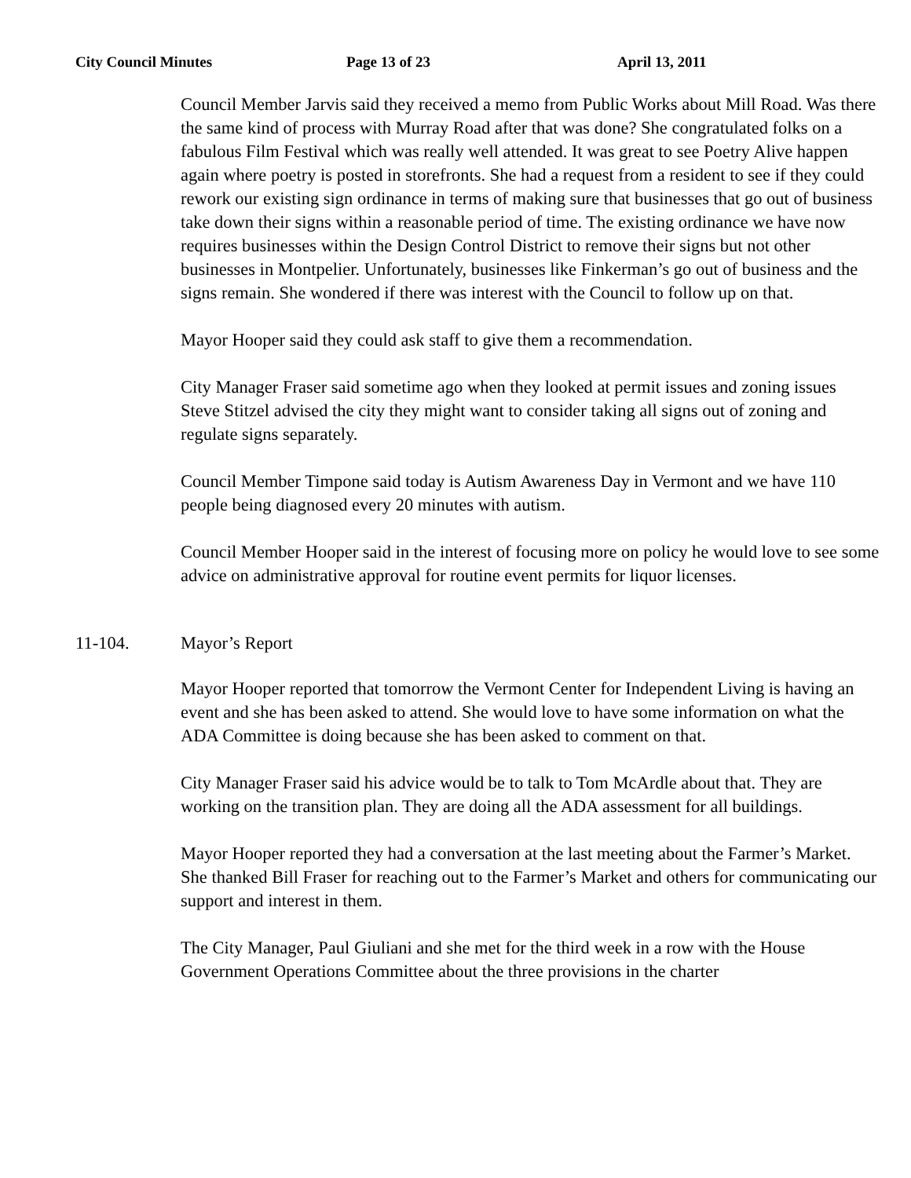City Council Minutes Page 13 of 23 April 13, 2011
Council Member Jarvis said they received a memo from Public Works about Mill Road. Was there the same kind of process with Murray Road after that was done? She congratulated folks on a fabulous Film Festival which was really well attended. It was great to see Poetry Alive happen again where poetry is posted in storefronts. She had a request from a resident to see if they could rework our existing sign ordinance in terms of making sure that businesses that go out of business take down their signs within a reasonable period of time. The existing ordinance we have now requires businesses within the Design Control District to remove their signs but not other businesses in Montpelier. Unfortunately, businesses like Finkerman’s go out of business and the signs remain. She wondered if there was interest with the Council to follow up on that.
Mayor Hooper said they could ask staff to give them a recommendation.
City Manager Fraser said sometime ago when they looked at permit issues and zoning issues Steve Stitzel advised the city they might want to consider taking all signs out of zoning and regulate signs separately.
Council Member Timpone said today is Autism Awareness Day in Vermont and we have 110 people being diagnosed every 20 minutes with autism.
Council Member Hooper said in the interest of focusing more on policy he would love to see some advice on administrative approval for routine event permits for liquor licenses.
11-104. Mayor’s Report
Mayor Hooper reported that tomorrow the Vermont Center for Independent Living is having an event and she has been asked to attend. She would love to have some information on what the ADA Committee is doing because she has been asked to comment on that.
City Manager Fraser said his advice would be to talk to Tom McArdle about that. They are working on the transition plan. They are doing all the ADA assessment for all buildings.
Mayor Hooper reported they had a conversation at the last meeting about the Farmer’s Market. She thanked Bill Fraser for reaching out to the Farmer’s Market and others for communicating our support and interest in them.
The City Manager, Paul Giuliani and she met for the third week in a row with the House Government Operations Committee about the three provisions in the charter